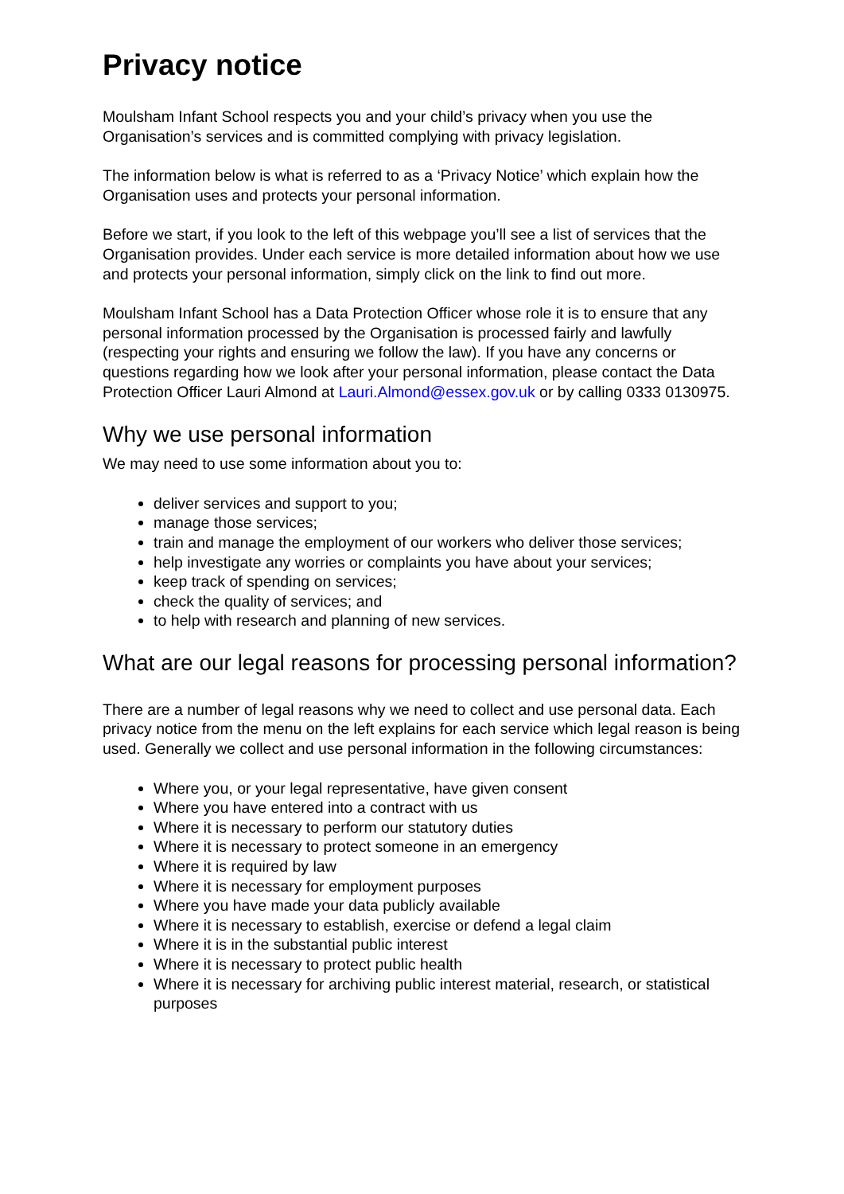Privacy notice
Moulsham Infant School respects you and your child’s privacy when you use the Organisation’s services and is committed complying with privacy legislation.
The information below is what is referred to as a ‘Privacy Notice’ which explain how the Organisation uses and protects your personal information.
Before we start, if you look to the left of this webpage you’ll see a list of services that the Organisation provides. Under each service is more detailed information about how we use and protects your personal information, simply click on the link to find out more.
Moulsham Infant School has a Data Protection Officer whose role it is to ensure that any personal information processed by the Organisation is processed fairly and lawfully (respecting your rights and ensuring we follow the law). If you have any concerns or questions regarding how we look after your personal information, please contact the Data Protection Officer Lauri Almond at Lauri.Almond@essex.gov.uk or by calling 0333 0130975.
Why we use personal information
We may need to use some information about you to:
deliver services and support to you;
manage those services;
train and manage the employment of our workers who deliver those services;
help investigate any worries or complaints you have about your services;
keep track of spending on services;
check the quality of services; and
to help with research and planning of new services.
What are our legal reasons for processing personal information?
There are a number of legal reasons why we need to collect and use personal data. Each privacy notice from the menu on the left explains for each service which legal reason is being used. Generally we collect and use personal information in the following circumstances:
Where you, or your legal representative, have given consent
Where you have entered into a contract with us
Where it is necessary to perform our statutory duties
Where it is necessary to protect someone in an emergency
Where it is required by law
Where it is necessary for employment purposes
Where you have made your data publicly available
Where it is necessary to establish, exercise or defend a legal claim
Where it is in the substantial public interest
Where it is necessary to protect public health
Where it is necessary for archiving public interest material, research, or statistical purposes